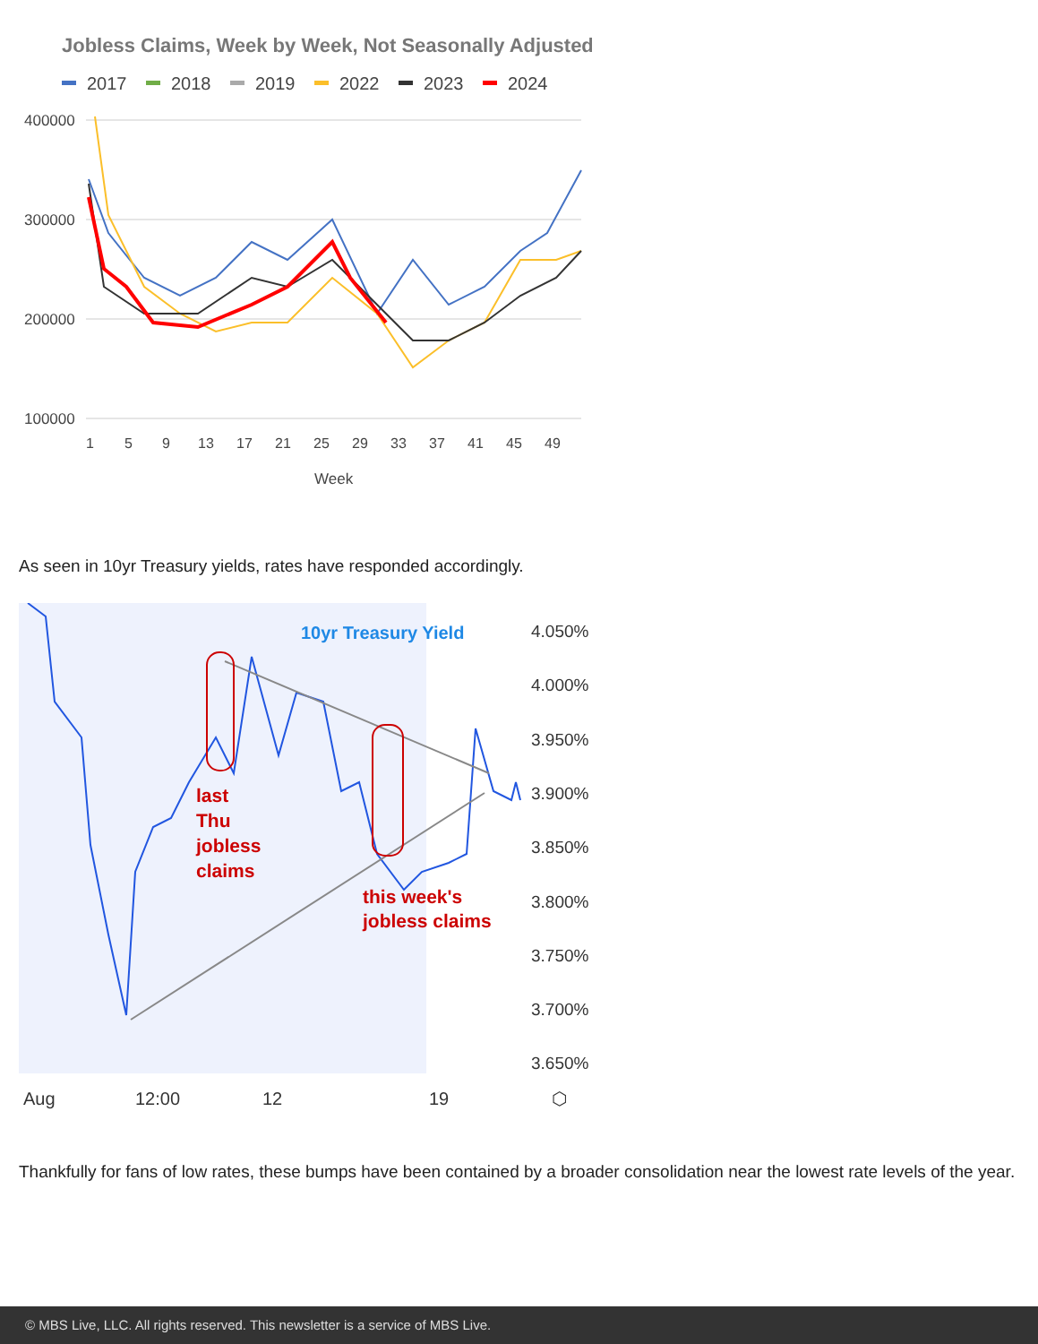Jobless Claims, Week by Week, Not Seasonally Adjusted
2017
2018
2019
2022
2023
2024
400000
300000
200000
100000
1
5
9
13
17
21
25
29
33
37
41
45
49
Week
As seen in 10yr Treasury yields, rates have responded accordingly.
10yr Treasury Yield
last
Thu
jobless
claims
this week's
jobless claims
4.050%
4.000%
3.950%
3.900%
3.850%
3.800%
3.750%
3.700%
3.650%
Aug
12:00
12
19
⬡
Thankfully for fans of low rates, these bumps have been contained by a broader consolidation near the lowest rate levels of the year.
© MBS Live, LLC. All rights reserved. This newsletter is a service of MBS Live.